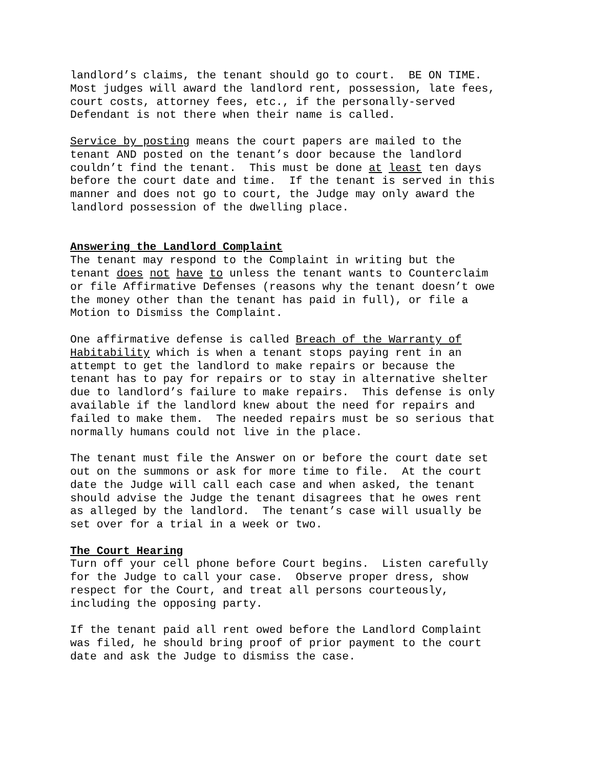landlord’s claims, the tenant should go to court. BE ON TIME. Most judges will award the landlord rent, possession, late fees, court costs, attorney fees, etc., if the personally-served Defendant is not there when their name is called.
Service by posting means the court papers are mailed to the tenant AND posted on the tenant’s door because the landlord couldn’t find the tenant. This must be done at least ten days before the court date and time. If the tenant is served in this manner and does not go to court, the Judge may only award the landlord possession of the dwelling place.
Answering the Landlord Complaint
The tenant may respond to the Complaint in writing but the tenant does not have to unless the tenant wants to Counterclaim or file Affirmative Defenses (reasons why the tenant doesn’t owe the money other than the tenant has paid in full), or file a Motion to Dismiss the Complaint.
One affirmative defense is called Breach of the Warranty of Habitability which is when a tenant stops paying rent in an attempt to get the landlord to make repairs or because the tenant has to pay for repairs or to stay in alternative shelter due to landlord’s failure to make repairs. This defense is only available if the landlord knew about the need for repairs and failed to make them. The needed repairs must be so serious that normally humans could not live in the place.
The tenant must file the Answer on or before the court date set out on the summons or ask for more time to file. At the court date the Judge will call each case and when asked, the tenant should advise the Judge the tenant disagrees that he owes rent as alleged by the landlord. The tenant’s case will usually be set over for a trial in a week or two.
The Court Hearing
Turn off your cell phone before Court begins. Listen carefully for the Judge to call your case. Observe proper dress, show respect for the Court, and treat all persons courteously, including the opposing party.
If the tenant paid all rent owed before the Landlord Complaint was filed, he should bring proof of prior payment to the court date and ask the Judge to dismiss the case.